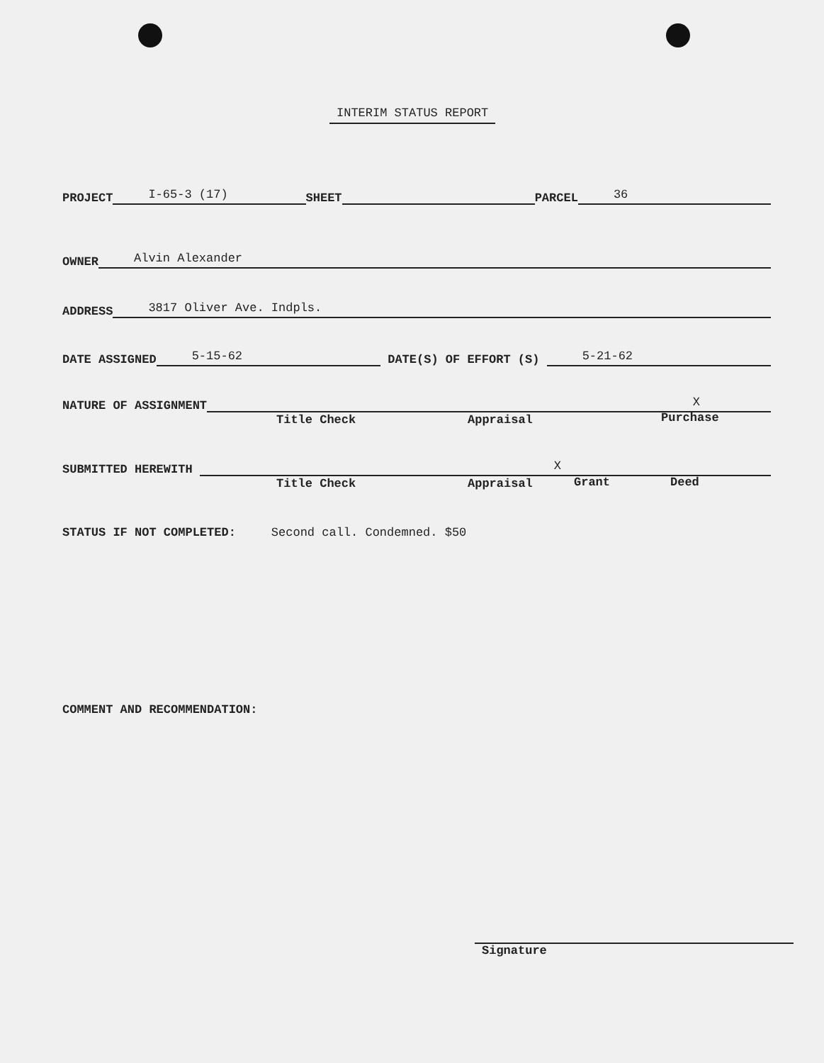INTERIM STATUS REPORT
PROJECT I-65-3 (17) SHEET PARCEL 36
OWNER Alvin Alexander
ADDRESS 3817 Oliver Ave. Indpls.
DATE ASSIGNED 5-15-62 DATE(S) OF EFFORT (S) 5-21-62
NATURE OF ASSIGNMENT X
Title Check Appraisal Purchase
SUBMITTED HEREWITH X
Title Check Appraisal Grant Deed
STATUS IF NOT COMPLETED: Second call. Condemned. $50
COMMENT AND RECOMMENDATION:
Signature